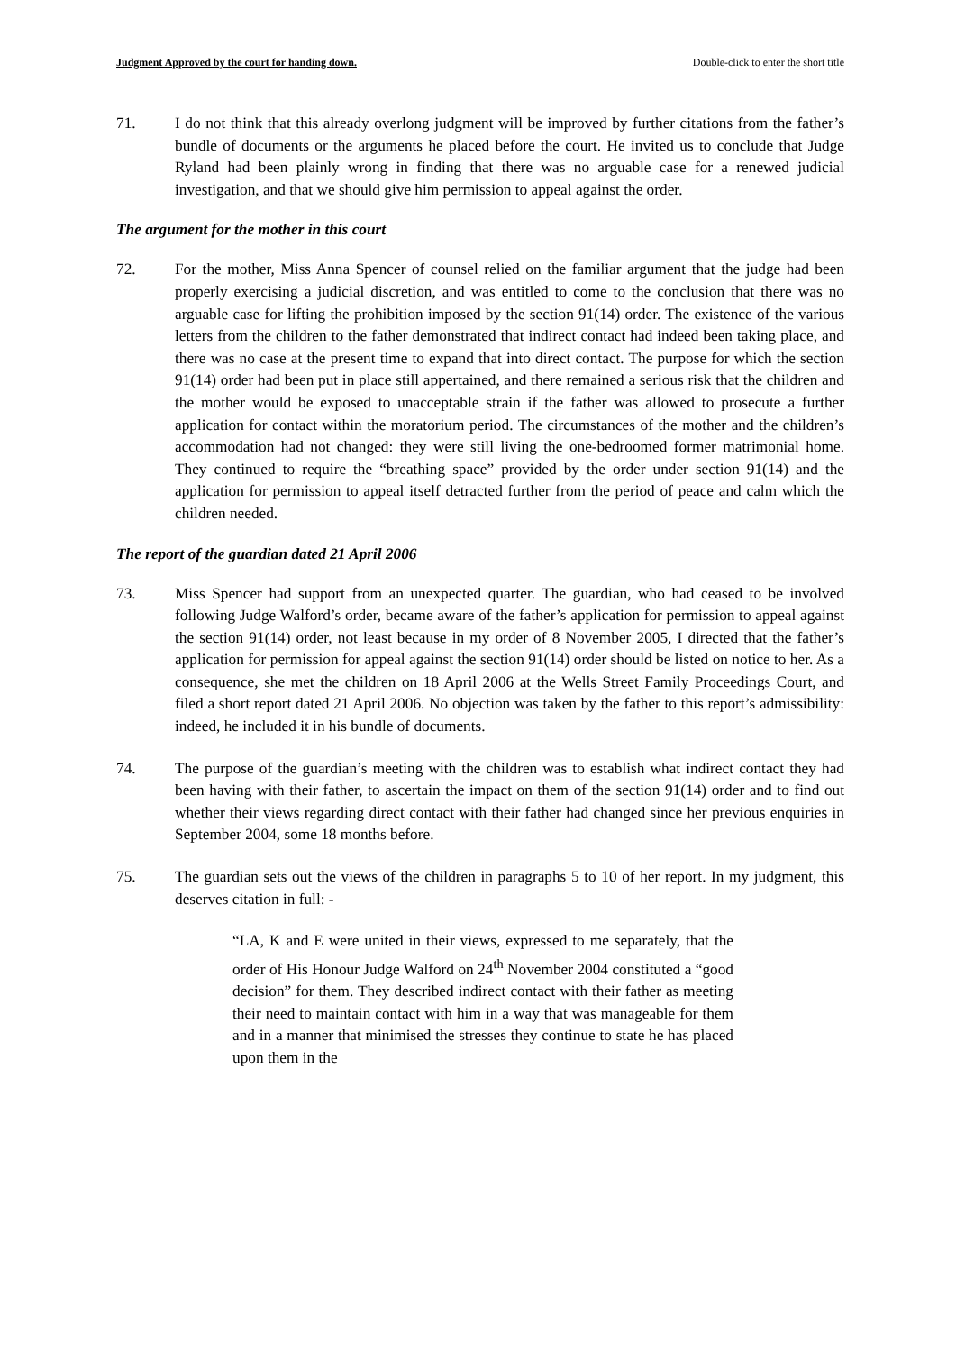Judgment Approved by the court for handing down. Double-click to enter the short title
71. I do not think that this already overlong judgment will be improved by further citations from the father’s bundle of documents or the arguments he placed before the court. He invited us to conclude that Judge Ryland had been plainly wrong in finding that there was no arguable case for a renewed judicial investigation, and that we should give him permission to appeal against the order.
The argument for the mother in this court
72. For the mother, Miss Anna Spencer of counsel relied on the familiar argument that the judge had been properly exercising a judicial discretion, and was entitled to come to the conclusion that there was no arguable case for lifting the prohibition imposed by the section 91(14) order. The existence of the various letters from the children to the father demonstrated that indirect contact had indeed been taking place, and there was no case at the present time to expand that into direct contact. The purpose for which the section 91(14) order had been put in place still appertained, and there remained a serious risk that the children and the mother would be exposed to unacceptable strain if the father was allowed to prosecute a further application for contact within the moratorium period. The circumstances of the mother and the children’s accommodation had not changed: they were still living the one-bedroomed former matrimonial home. They continued to require the “breathing space” provided by the order under section 91(14) and the application for permission to appeal itself detracted further from the period of peace and calm which the children needed.
The report of the guardian dated 21 April 2006
73. Miss Spencer had support from an unexpected quarter. The guardian, who had ceased to be involved following Judge Walford’s order, became aware of the father’s application for permission to appeal against the section 91(14) order, not least because in my order of 8 November 2005, I directed that the father’s application for permission for appeal against the section 91(14) order should be listed on notice to her. As a consequence, she met the children on 18 April 2006 at the Wells Street Family Proceedings Court, and filed a short report dated 21 April 2006. No objection was taken by the father to this report’s admissibility: indeed, he included it in his bundle of documents.
74. The purpose of the guardian’s meeting with the children was to establish what indirect contact they had been having with their father, to ascertain the impact on them of the section 91(14) order and to find out whether their views regarding direct contact with their father had changed since her previous enquiries in September 2004, some 18 months before.
75. The guardian sets out the views of the children in paragraphs 5 to 10 of her report. In my judgment, this deserves citation in full: -
“LA, K and E were united in their views, expressed to me separately, that the order of His Honour Judge Walford on 24<sup>th</sup> November 2004 constituted a “good decision” for them. They described indirect contact with their father as meeting their need to maintain contact with him in a way that was manageable for them and in a manner that minimised the stresses they continue to state he has placed upon them in the